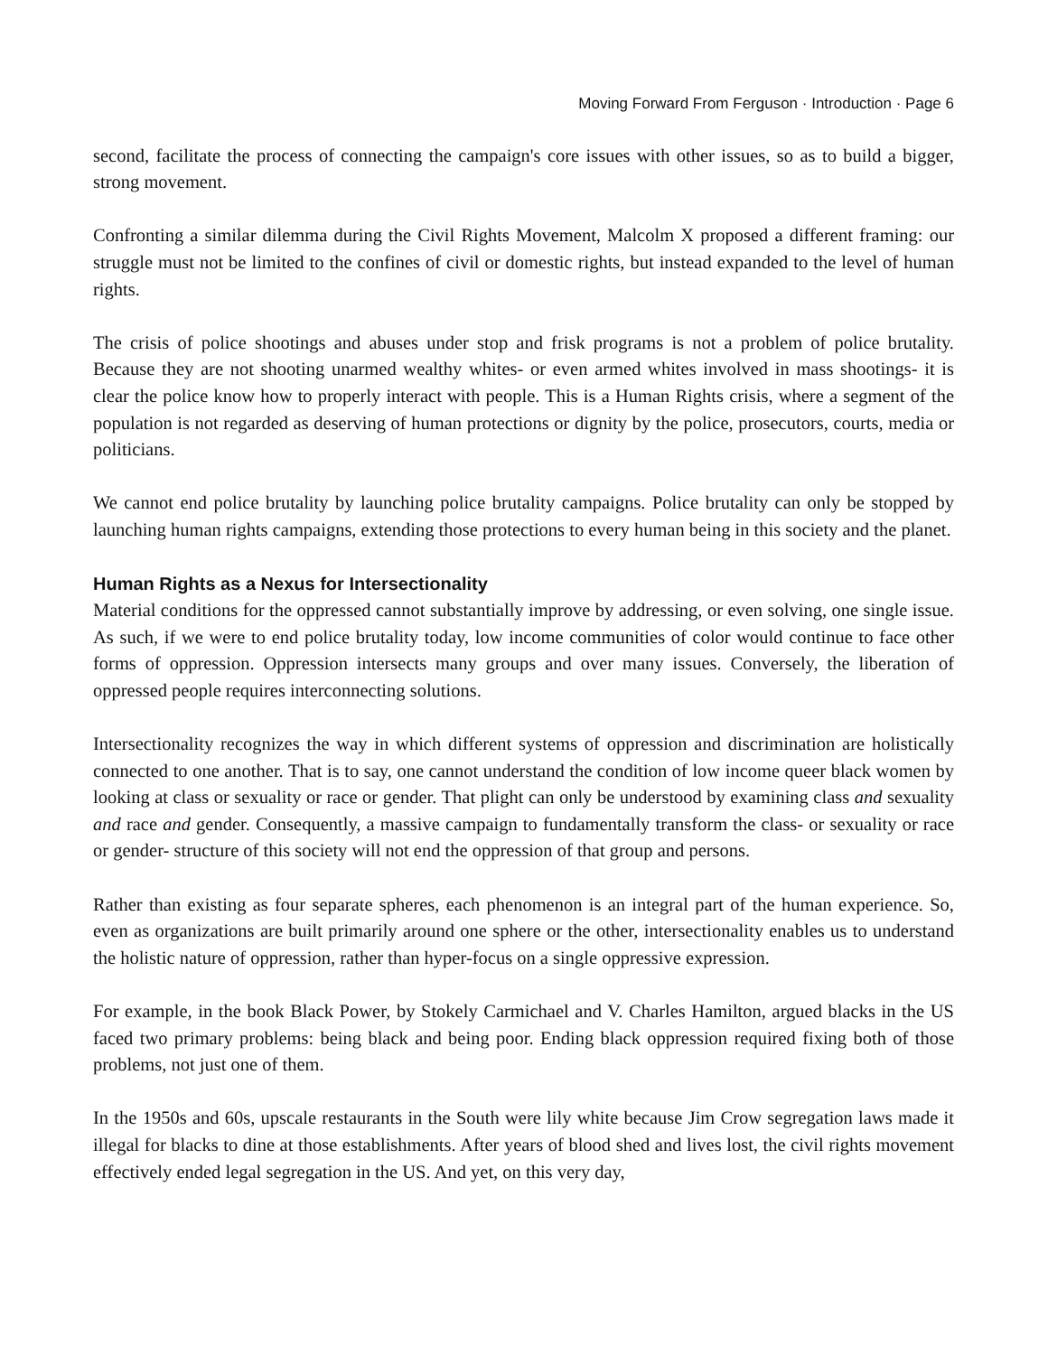Moving Forward From Ferguson · Introduction · Page 6
second, facilitate the process of connecting the campaign's core issues with other issues, so as to build a bigger, strong movement.
Confronting a similar dilemma during the Civil Rights Movement, Malcolm X proposed a different framing: our struggle must not be limited to the confines of civil or domestic rights, but instead expanded to the level of human rights.
The crisis of police shootings and abuses under stop and frisk programs is not a problem of police brutality. Because they are not shooting unarmed wealthy whites- or even armed whites involved in mass shootings- it is clear the police know how to properly interact with people. This is a Human Rights crisis, where a segment of the population is not regarded as deserving of human protections or dignity by the police, prosecutors, courts, media or politicians.
We cannot end police brutality by launching police brutality campaigns. Police brutality can only be stopped by launching human rights campaigns, extending those protections to every human being in this society and the planet.
Human Rights as a Nexus for Intersectionality
Material conditions for the oppressed cannot substantially improve by addressing, or even solving, one single issue. As such, if we were to end police brutality today, low income communities of color would continue to face other forms of oppression. Oppression intersects many groups and over many issues. Conversely, the liberation of oppressed people requires interconnecting solutions.
Intersectionality recognizes the way in which different systems of oppression and discrimination are holistically connected to one another. That is to say, one cannot understand the condition of low income queer black women by looking at class or sexuality or race or gender. That plight can only be understood by examining class and sexuality and race and gender. Consequently, a massive campaign to fundamentally transform the class- or sexuality or race or gender- structure of this society will not end the oppression of that group and persons.
Rather than existing as four separate spheres, each phenomenon is an integral part of the human experience. So, even as organizations are built primarily around one sphere or the other, intersectionality enables us to understand the holistic nature of oppression, rather than hyper-focus on a single oppressive expression.
For example, in the book Black Power, by Stokely Carmichael and V. Charles Hamilton, argued blacks in the US faced two primary problems: being black and being poor. Ending black oppression required fixing both of those problems, not just one of them.
In the 1950s and 60s, upscale restaurants in the South were lily white because Jim Crow segregation laws made it illegal for blacks to dine at those establishments. After years of blood shed and lives lost, the civil rights movement effectively ended legal segregation in the US. And yet, on this very day,